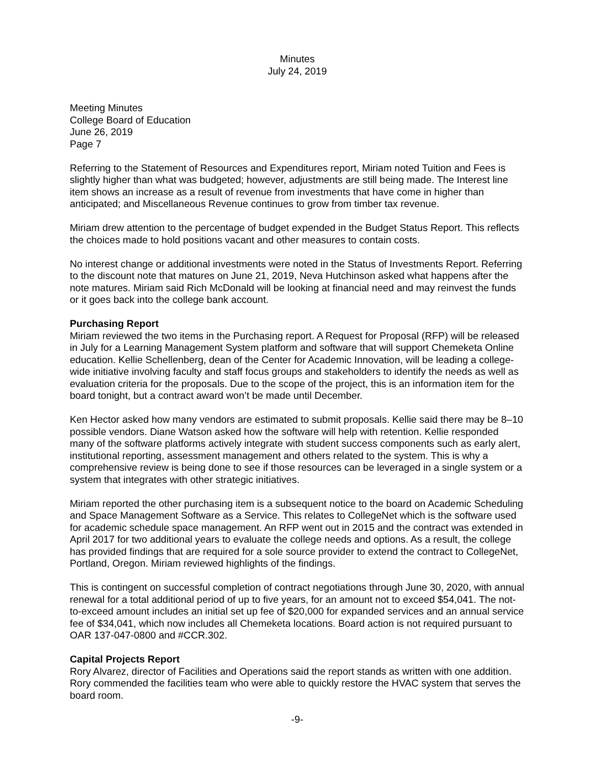Minutes
July 24, 2019
Meeting Minutes
College Board of Education
June 26, 2019
Page 7
Referring to the Statement of Resources and Expenditures report, Miriam noted Tuition and Fees is slightly higher than what was budgeted; however, adjustments are still being made. The Interest line item shows an increase as a result of revenue from investments that have come in higher than anticipated; and Miscellaneous Revenue continues to grow from timber tax revenue.
Miriam drew attention to the percentage of budget expended in the Budget Status Report. This reflects the choices made to hold positions vacant and other measures to contain costs.
No interest change or additional investments were noted in the Status of Investments Report. Referring to the discount note that matures on June 21, 2019, Neva Hutchinson asked what happens after the note matures. Miriam said Rich McDonald will be looking at financial need and may reinvest the funds or it goes back into the college bank account.
Purchasing Report
Miriam reviewed the two items in the Purchasing report. A Request for Proposal (RFP) will be released in July for a Learning Management System platform and software that will support Chemeketa Online education. Kellie Schellenberg, dean of the Center for Academic Innovation, will be leading a college-wide initiative involving faculty and staff focus groups and stakeholders to identify the needs as well as evaluation criteria for the proposals. Due to the scope of the project, this is an information item for the board tonight, but a contract award won’t be made until December.
Ken Hector asked how many vendors are estimated to submit proposals. Kellie said there may be 8–10 possible vendors. Diane Watson asked how the software will help with retention. Kellie responded many of the software platforms actively integrate with student success components such as early alert, institutional reporting, assessment management and others related to the system. This is why a comprehensive review is being done to see if those resources can be leveraged in a single system or a system that integrates with other strategic initiatives.
Miriam reported the other purchasing item is a subsequent notice to the board on Academic Scheduling and Space Management Software as a Service. This relates to CollegeNet which is the software used for academic schedule space management. An RFP went out in 2015 and the contract was extended in April 2017 for two additional years to evaluate the college needs and options. As a result, the college has provided findings that are required for a sole source provider to extend the contract to CollegeNet, Portland, Oregon. Miriam reviewed highlights of the findings.
This is contingent on successful completion of contract negotiations through June 30, 2020, with annual renewal for a total additional period of up to five years, for an amount not to exceed $54,041. The not-to-exceed amount includes an initial set up fee of $20,000 for expanded services and an annual service fee of $34,041, which now includes all Chemeketa locations. Board action is not required pursuant to OAR 137-047-0800 and #CCR.302.
Capital Projects Report
Rory Alvarez, director of Facilities and Operations said the report stands as written with one addition. Rory commended the facilities team who were able to quickly restore the HVAC system that serves the board room.
-9-